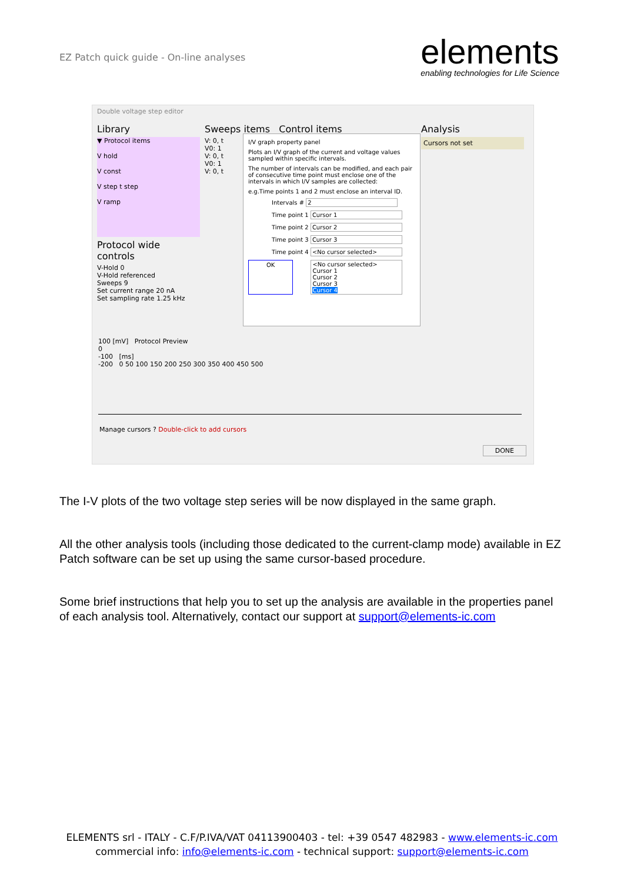EZ Patch quick guide - On-line analyses
elements
enabling technologies for Life Science
Double voltage step editor
Library
▼ Protocol items
V hold
V const
V step t step
V ramp
Protocol wide controls
V-Hold 0
V-Hold referenced
Sweeps 9
Set current range 20 nA
Set sampling rate 1.25 kHz
Sweeps items Control items
V: 0, t
V0: 1
V: 0, t
V0: 1
V: 0, t
Analysis
Cursors not set
I/V graph property panel
Plots an I/V graph of the current and voltage values sampled within specific intervals.
The number of intervals can be modified, and each pair of consecutive time point must enclose one of the intervals in which I/V samples are collected:
e.g.Time points 1 and 2 must enclose an interval ID.
Intervals # 2
Time point 1 Cursor 1
Time point 2 Cursor 2
Time point 3 Cursor 3
Time point 4 <No cursor selected>
OK <No cursor selected>
Cursor 1
Cursor 2
Cursor 3
Cursor 4
100 [mV] Protocol Preview
0
-100 [ms]
-200 0 50 100 150 200 250 300 350 400 450 500
Manage cursors ? Double-click to add cursors
DONE
The I-V plots of the two voltage step series will be now displayed in the same graph.
All the other analysis tools (including those dedicated to the current-clamp mode) available in EZ Patch software can be set up using the same cursor-based procedure.
Some brief instructions that help you to set up the analysis are available in the properties panel of each analysis tool. Alternatively, contact our support at support@elements-ic.com
ELEMENTS srl - ITALY - C.F/P.IVA/VAT 04113900403 - tel: +39 0547 482983 - www.elements-ic.com
commercial info: info@elements-ic.com - technical support: support@elements-ic.com